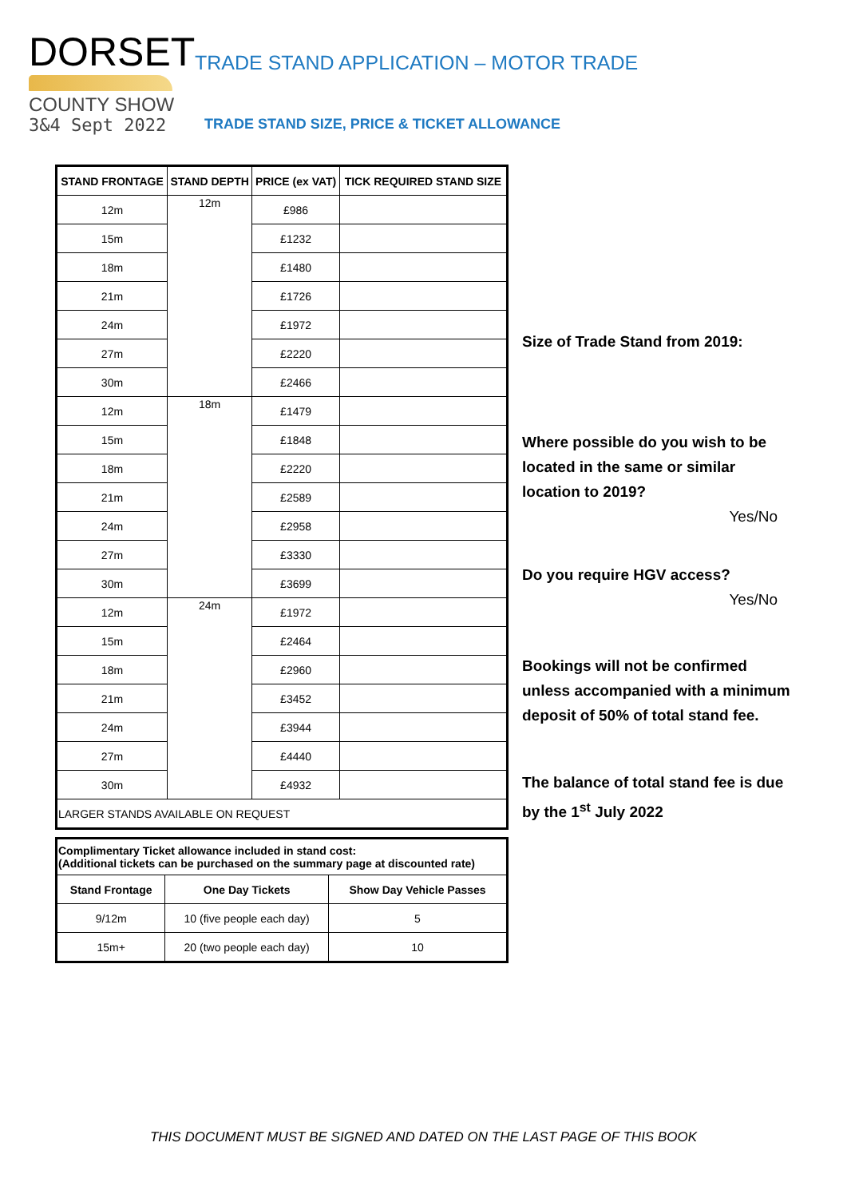DORSET
COUNTY SHOW
3&4 Sept 2022
TRADE STAND APPLICATION – MOTOR TRADE
TRADE STAND SIZE, PRICE & TICKET ALLOWANCE
| STAND FRONTAGE | STAND DEPTH | PRICE (ex VAT) | TICK REQUIRED STAND SIZE |
| --- | --- | --- | --- |
| 12m | 12m | £986 | |
| 15m | | £1232 | |
| 18m | | £1480 | |
| 21m | | £1726 | |
| 24m | | £1972 | |
| 27m | | £2220 | |
| 30m | | £2466 | |
| 12m | 18m | £1479 | |
| 15m | | £1848 | |
| 18m | | £2220 | |
| 21m | | £2589 | |
| 24m | | £2958 | |
| 27m | | £3330 | |
| 30m | | £3699 | |
| 12m | 24m | £1972 | |
| 15m | | £2464 | |
| 18m | | £2960 | |
| 21m | | £3452 | |
| 24m | | £3944 | |
| 27m | | £4440 | |
| 30m | | £4932 | |
| LARGER STANDS AVAILABLE ON REQUEST | | | |
| Complimentary Ticket allowance included in stand cost: (Additional tickets can be purchased on the summary page at discounted rate) | | |
| --- | --- | --- |
| Stand Frontage | One Day Tickets | Show Day Vehicle Passes |
| 9/12m | 10 (five people each day) | 5 |
| 15m+ | 20 (two people each day) | 10 |
Size of Trade Stand from 2019:
Where possible do you wish to be located in the same or similar location to 2019?
Yes/No
Do you require HGV access?
Yes/No
Bookings will not be confirmed unless accompanied with a minimum deposit of 50% of total stand fee.
The balance of total stand fee is due by the 1<sup>st</sup> July 2022
THIS DOCUMENT MUST BE SIGNED AND DATED ON THE LAST PAGE OF THIS BOOK